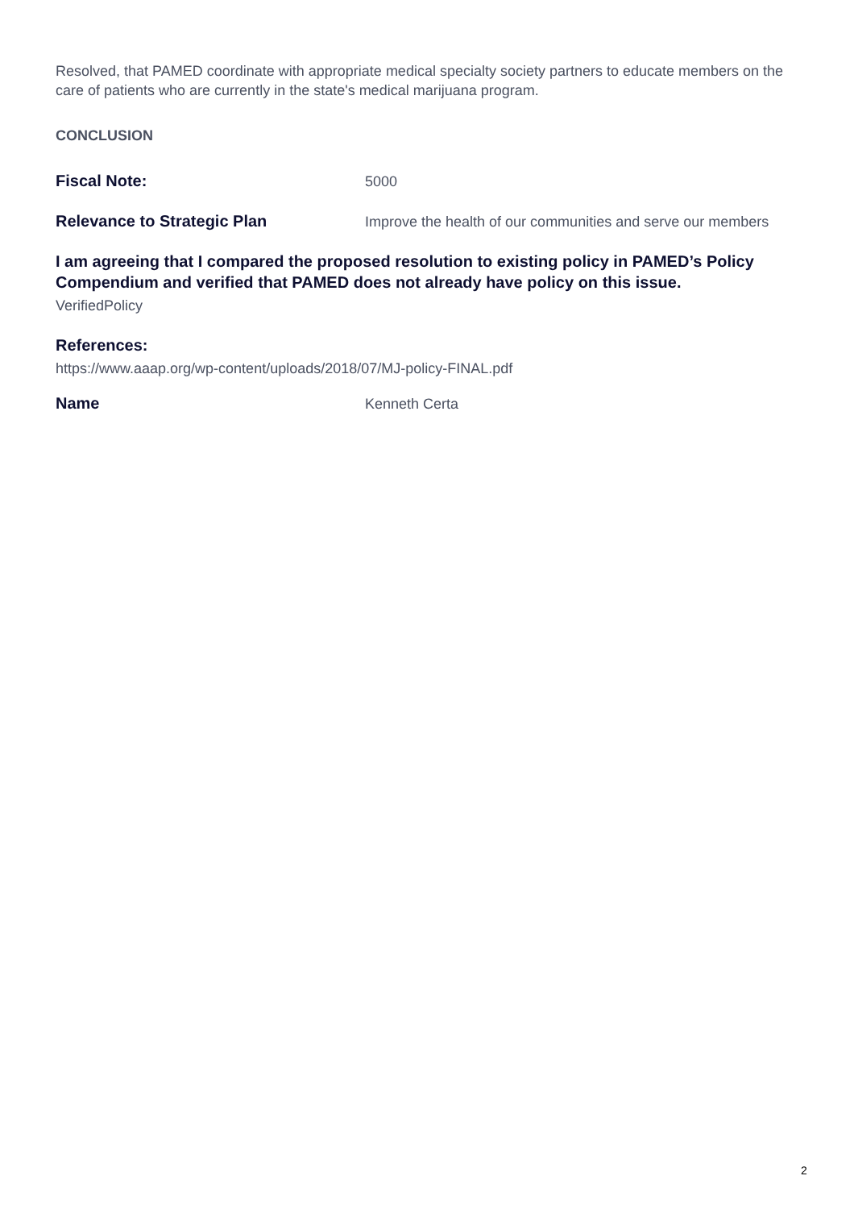Resolved, that PAMED coordinate with appropriate medical specialty society partners to educate members on the care of patients who are currently in the state's medical marijuana program.
CONCLUSION
Fiscal Note:
5000
Relevance to Strategic Plan
Improve the health of our communities and serve our members
I am agreeing that I compared the proposed resolution to existing policy in PAMED’s Policy Compendium and verified that PAMED does not already have policy on this issue.
VerifiedPolicy
References:
https://www.aaap.org/wp-content/uploads/2018/07/MJ-policy-FINAL.pdf
Name
Kenneth Certa
2